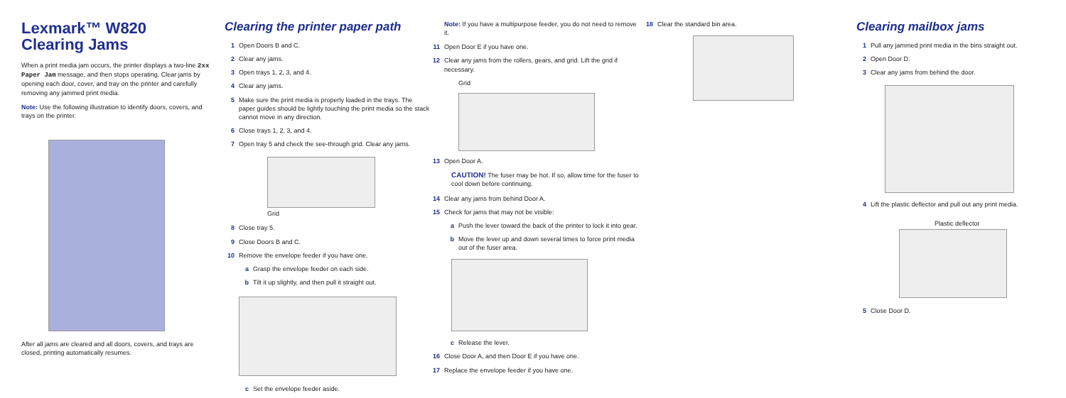Lexmark™ W820
Clearing Jams
When a print media jam occurs, the printer displays a two-line 2xx Paper Jam message, and then stops operating. Clear jams by opening each door, cover, and tray on the printer and carefully removing any jammed print media.
Note: Use the following illustration to identify doors, covers, and trays on the printer.
After all jams are cleared and all doors, covers, and trays are closed, printing automatically resumes.
Clearing the printer paper path
1 Open Doors B and C.
2 Clear any jams.
3 Open trays 1, 2, 3, and 4.
4 Clear any jams.
5 Make sure the print media is properly loaded in the trays. The paper guides should be lightly touching the print media so the stack cannot move in any direction.
6 Close trays 1, 2, 3, and 4.
7 Open tray 5 and check the see-through grid. Clear any jams.
Grid
8 Close tray 5.
9 Close Doors B and C.
10 Remove the envelope feeder if you have one.
a Grasp the envelope feeder on each side.
b Tilt it up slightly, and then pull it straight out.
c Set the envelope feeder aside.
Note: If you have a multipurpose feeder, you do not need to remove it.
11 Open Door E if you have one.
12 Clear any jams from the rollers, gears, and grid. Lift the grid if necessary.
Grid
13 Open Door A.
CAUTION! The fuser may be hot. If so, allow time for the fuser to cool down before continuing.
14 Clear any jams from behind Door A.
15 Check for jams that may not be visible:
a Push the lever toward the back of the printer to lock it into gear.
b Move the lever up and down several times to force print media out of the fuser area.
c Release the lever.
16 Close Door A, and then Door E if you have one.
17 Replace the envelope feeder if you have one.
18 Clear the standard bin area.
Clearing mailbox jams
1 Pull any jammed print media in the bins straight out.
2 Open Door D.
3 Clear any jams from behind the door.
4 Lift the plastic deflector and pull out any print media.
Plastic deflector
5 Close Door D.